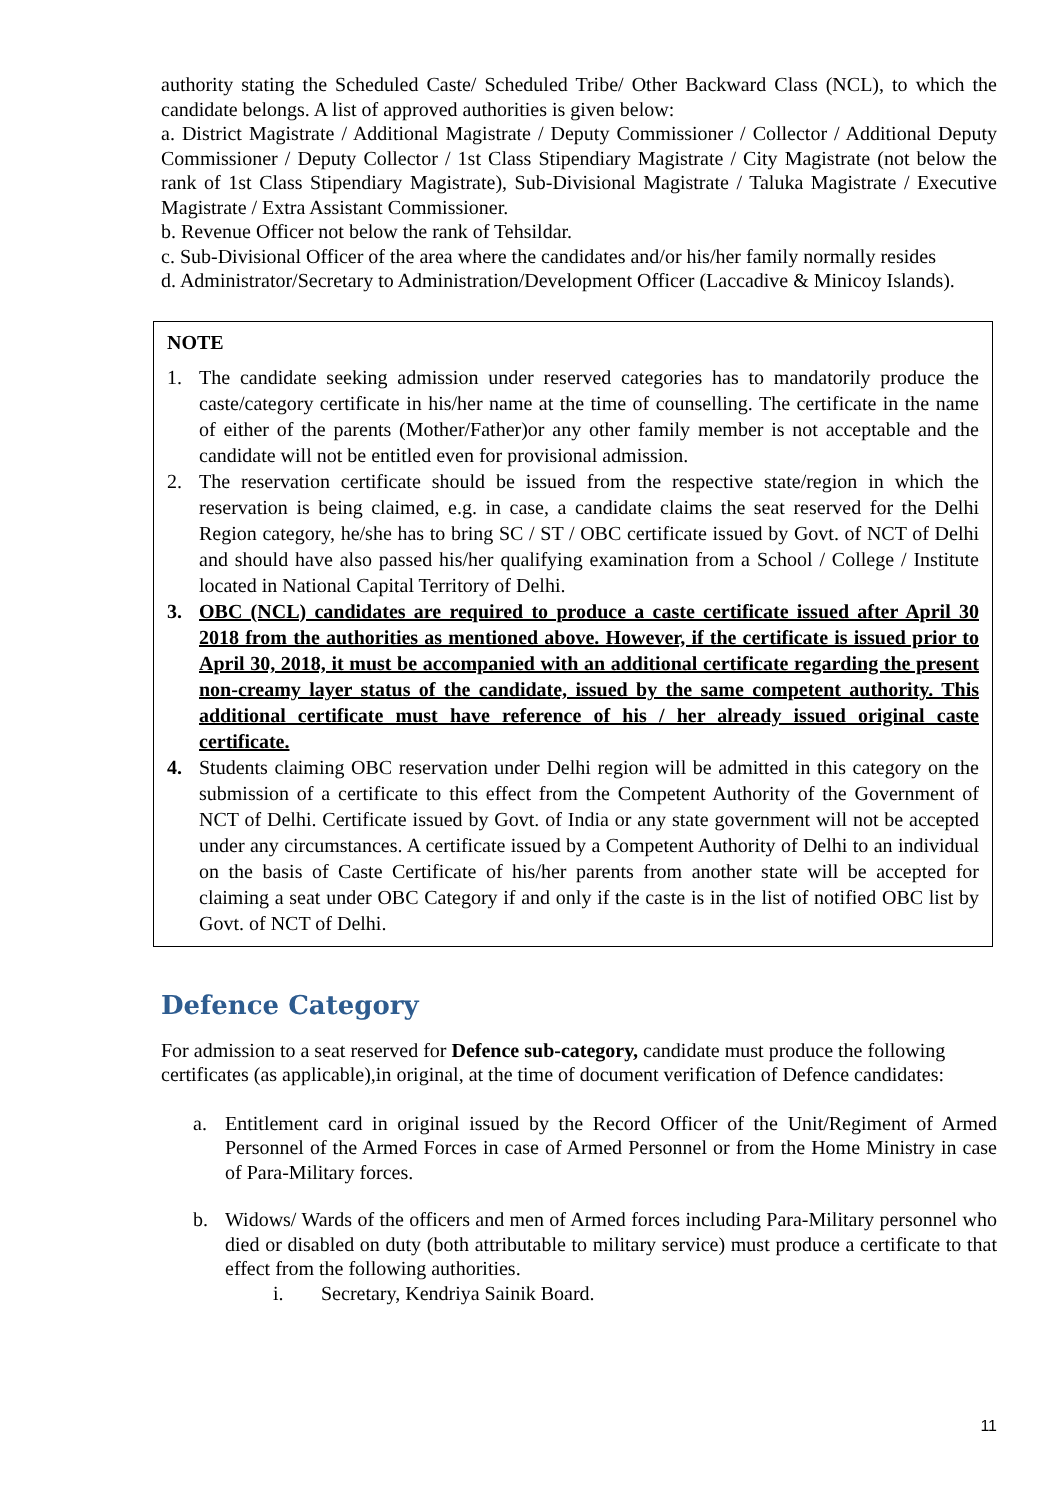authority stating the Scheduled Caste/ Scheduled Tribe/ Other Backward Class (NCL), to which the candidate belongs. A list of approved authorities is given below:
a. District Magistrate / Additional Magistrate / Deputy Commissioner / Collector / Additional Deputy Commissioner / Deputy Collector / 1st Class Stipendiary Magistrate / City Magistrate (not below the rank of 1st Class Stipendiary Magistrate), Sub-Divisional Magistrate / Taluka Magistrate / Executive Magistrate / Extra Assistant Commissioner.
b. Revenue Officer not below the rank of Tehsildar.
c. Sub-Divisional Officer of the area where the candidates and/or his/her family normally resides
d. Administrator/Secretary to Administration/Development Officer (Laccadive & Minicoy Islands).
NOTE
1. The candidate seeking admission under reserved categories has to mandatorily produce the caste/category certificate in his/her name at the time of counselling. The certificate in the name of either of the parents (Mother/Father)or any other family member is not acceptable and the candidate will not be entitled even for provisional admission.
2. The reservation certificate should be issued from the respective state/region in which the reservation is being claimed, e.g. in case, a candidate claims the seat reserved for the Delhi Region category, he/she has to bring SC / ST / OBC certificate issued by Govt. of NCT of Delhi and should have also passed his/her qualifying examination from a School / College / Institute located in National Capital Territory of Delhi.
3. OBC (NCL) candidates are required to produce a caste certificate issued after April 30 2018 from the authorities as mentioned above. However, if the certificate is issued prior to April 30, 2018, it must be accompanied with an additional certificate regarding the present non-creamy layer status of the candidate, issued by the same competent authority. This additional certificate must have reference of his / her already issued original caste certificate.
4. Students claiming OBC reservation under Delhi region will be admitted in this category on the submission of a certificate to this effect from the Competent Authority of the Government of NCT of Delhi. Certificate issued by Govt. of India or any state government will not be accepted under any circumstances. A certificate issued by a Competent Authority of Delhi to an individual on the basis of Caste Certificate of his/her parents from another state will be accepted for claiming a seat under OBC Category if and only if the caste is in the list of notified OBC list by Govt. of NCT of Delhi.
Defence Category
For admission to a seat reserved for Defence sub-category, candidate must produce the following certificates (as applicable),in original, at the time of document verification of Defence candidates:
a. Entitlement card in original issued by the Record Officer of the Unit/Regiment of Armed Personnel of the Armed Forces in case of Armed Personnel or from the Home Ministry in case of Para-Military forces.
b. Widows/ Wards of the officers and men of Armed forces including Para-Military personnel who died or disabled on duty (both attributable to military service) must produce a certificate to that effect from the following authorities.
i. Secretary, Kendriya Sainik Board.
11